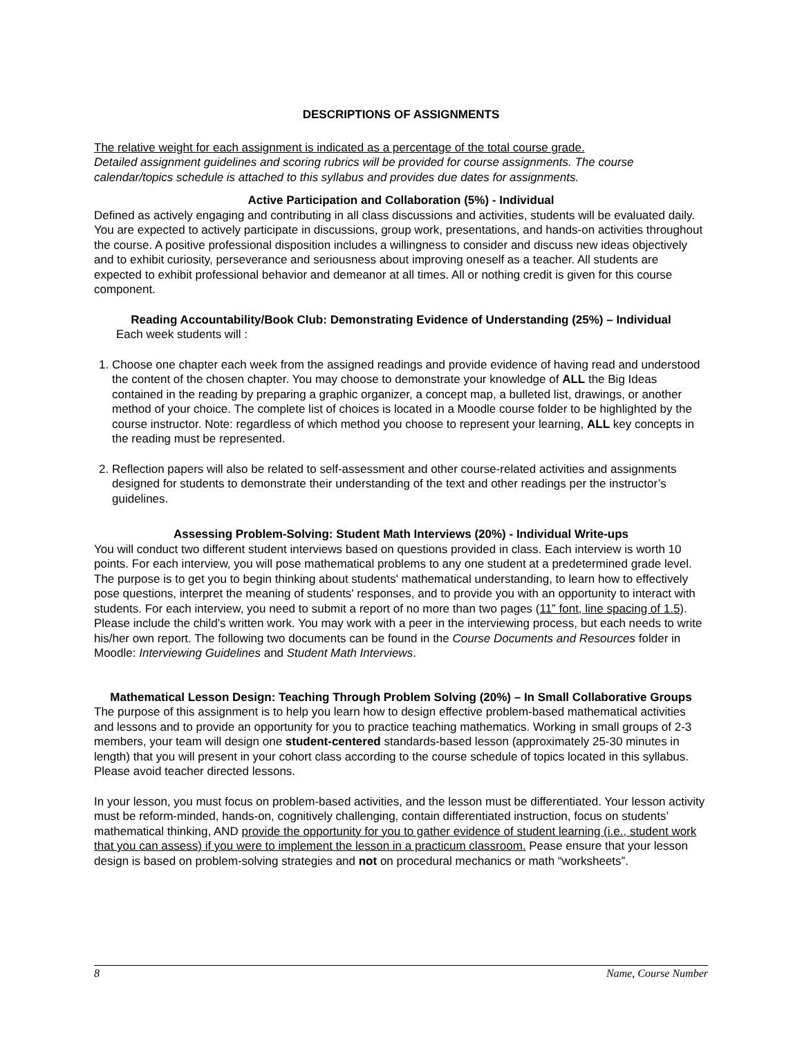DESCRIPTIONS OF ASSIGNMENTS
The relative weight for each assignment is indicated as a percentage of the total course grade.
Detailed assignment guidelines and scoring rubrics will be provided for course assignments. The course calendar/topics schedule is attached to this syllabus and provides due dates for assignments.
Active Participation and Collaboration (5%) - Individual
Defined as actively engaging and contributing in all class discussions and activities, students will be evaluated daily. You are expected to actively participate in discussions, group work, presentations, and hands-on activities throughout the course. A positive professional disposition includes a willingness to consider and discuss new ideas objectively and to exhibit curiosity, perseverance and seriousness about improving oneself as a teacher. All students are expected to exhibit professional behavior and demeanor at all times. All or nothing credit is given for this course component.
Reading Accountability/Book Club: Demonstrating Evidence of Understanding (25%) – Individual
Each week students will :
1. Choose one chapter each week from the assigned readings and provide evidence of having read and understood the content of the chosen chapter. You may choose to demonstrate your knowledge of ALL the Big Ideas contained in the reading by preparing a graphic organizer, a concept map, a bulleted list, drawings, or another method of your choice. The complete list of choices is located in a Moodle course folder to be highlighted by the course instructor. Note: regardless of which method you choose to represent your learning, ALL key concepts in the reading must be represented.
2. Reflection papers will also be related to self-assessment and other course-related activities and assignments designed for students to demonstrate their understanding of the text and other readings per the instructor’s guidelines.
Assessing Problem-Solving: Student Math Interviews (20%) - Individual Write-ups
You will conduct two different student interviews based on questions provided in class. Each interview is worth 10 points. For each interview, you will pose mathematical problems to any one student at a predetermined grade level. The purpose is to get you to begin thinking about students' mathematical understanding, to learn how to effectively pose questions, interpret the meaning of students' responses, and to provide you with an opportunity to interact with students. For each interview, you need to submit a report of no more than two pages (11” font, line spacing of 1.5). Please include the child’s written work. You may work with a peer in the interviewing process, but each needs to write his/her own report. The following two documents can be found in the Course Documents and Resources folder in Moodle: Interviewing Guidelines and Student Math Interviews.
Mathematical Lesson Design: Teaching Through Problem Solving (20%) – In Small Collaborative Groups
The purpose of this assignment is to help you learn how to design effective problem-based mathematical activities and lessons and to provide an opportunity for you to practice teaching mathematics. Working in small groups of 2-3 members, your team will design one student-centered standards-based lesson (approximately 25-30 minutes in length) that you will present in your cohort class according to the course schedule of topics located in this syllabus. Please avoid teacher directed lessons.
In your lesson, you must focus on problem-based activities, and the lesson must be differentiated. Your lesson activity must be reform-minded, hands-on, cognitively challenging, contain differentiated instruction, focus on students’ mathematical thinking, AND provide the opportunity for you to gather evidence of student learning (i.e., student work that you can assess) if you were to implement the lesson in a practicum classroom. Pease ensure that your lesson design is based on problem-solving strategies and not on procedural mechanics or math “worksheets”.
8 Name, Course Number